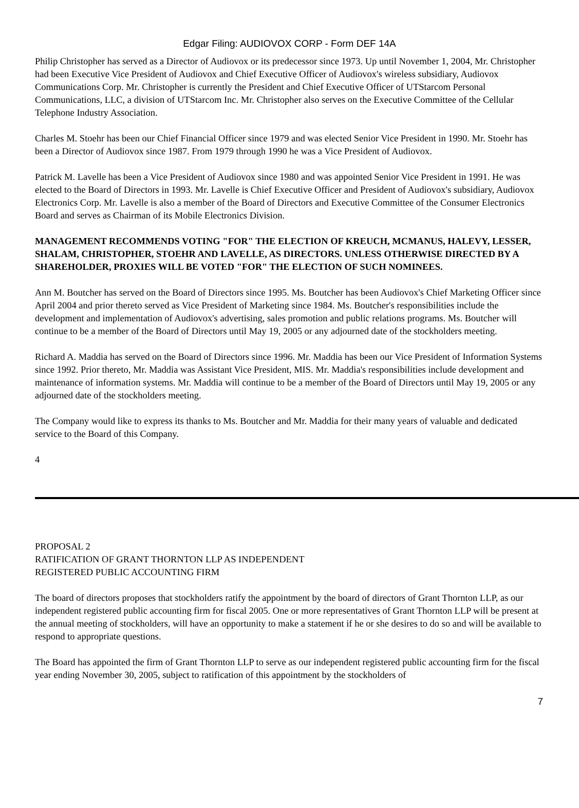Edgar Filing: AUDIOVOX CORP - Form DEF 14A
Philip Christopher has served as a Director of Audiovox or its predecessor since 1973. Up until November 1, 2004, Mr. Christopher had been Executive Vice President of Audiovox and Chief Executive Officer of Audiovox's wireless subsidiary, Audiovox Communications Corp. Mr. Christopher is currently the President and Chief Executive Officer of UTStarcom Personal Communications, LLC, a division of UTStarcom Inc. Mr. Christopher also serves on the Executive Committee of the Cellular Telephone Industry Association.
Charles M. Stoehr has been our Chief Financial Officer since 1979 and was elected Senior Vice President in 1990. Mr. Stoehr has been a Director of Audiovox since 1987. From 1979 through 1990 he was a Vice President of Audiovox.
Patrick M. Lavelle has been a Vice President of Audiovox since 1980 and was appointed Senior Vice President in 1991. He was elected to the Board of Directors in 1993. Mr. Lavelle is Chief Executive Officer and President of Audiovox's subsidiary, Audiovox Electronics Corp. Mr. Lavelle is also a member of the Board of Directors and Executive Committee of the Consumer Electronics Board and serves as Chairman of its Mobile Electronics Division.
MANAGEMENT RECOMMENDS VOTING "FOR" THE ELECTION OF KREUCH, MCMANUS, HALEVY, LESSER, SHALAM, CHRISTOPHER, STOEHR AND LAVELLE, AS DIRECTORS. UNLESS OTHERWISE DIRECTED BY A SHAREHOLDER, PROXIES WILL BE VOTED "FOR" THE ELECTION OF SUCH NOMINEES.
Ann M. Boutcher has served on the Board of Directors since 1995. Ms. Boutcher has been Audiovox's Chief Marketing Officer since April 2004 and prior thereto served as Vice President of Marketing since 1984. Ms. Boutcher's responsibilities include the development and implementation of Audiovox's advertising, sales promotion and public relations programs. Ms. Boutcher will continue to be a member of the Board of Directors until May 19, 2005 or any adjourned date of the stockholders meeting.
Richard A. Maddia has served on the Board of Directors since 1996. Mr. Maddia has been our Vice President of Information Systems since 1992. Prior thereto, Mr. Maddia was Assistant Vice President, MIS. Mr. Maddia's responsibilities include development and maintenance of information systems. Mr. Maddia will continue to be a member of the Board of Directors until May 19, 2005 or any adjourned date of the stockholders meeting.
The Company would like to express its thanks to Ms. Boutcher and Mr. Maddia for their many years of valuable and dedicated service to the Board of this Company.
4
PROPOSAL 2
RATIFICATION OF GRANT THORNTON LLP AS INDEPENDENT
REGISTERED PUBLIC ACCOUNTING FIRM
The board of directors proposes that stockholders ratify the appointment by the board of directors of Grant Thornton LLP, as our independent registered public accounting firm for fiscal 2005. One or more representatives of Grant Thornton LLP will be present at the annual meeting of stockholders, will have an opportunity to make a statement if he or she desires to do so and will be available to respond to appropriate questions.
The Board has appointed the firm of Grant Thornton LLP to serve as our independent registered public accounting firm for the fiscal year ending November 30, 2005, subject to ratification of this appointment by the stockholders of
7